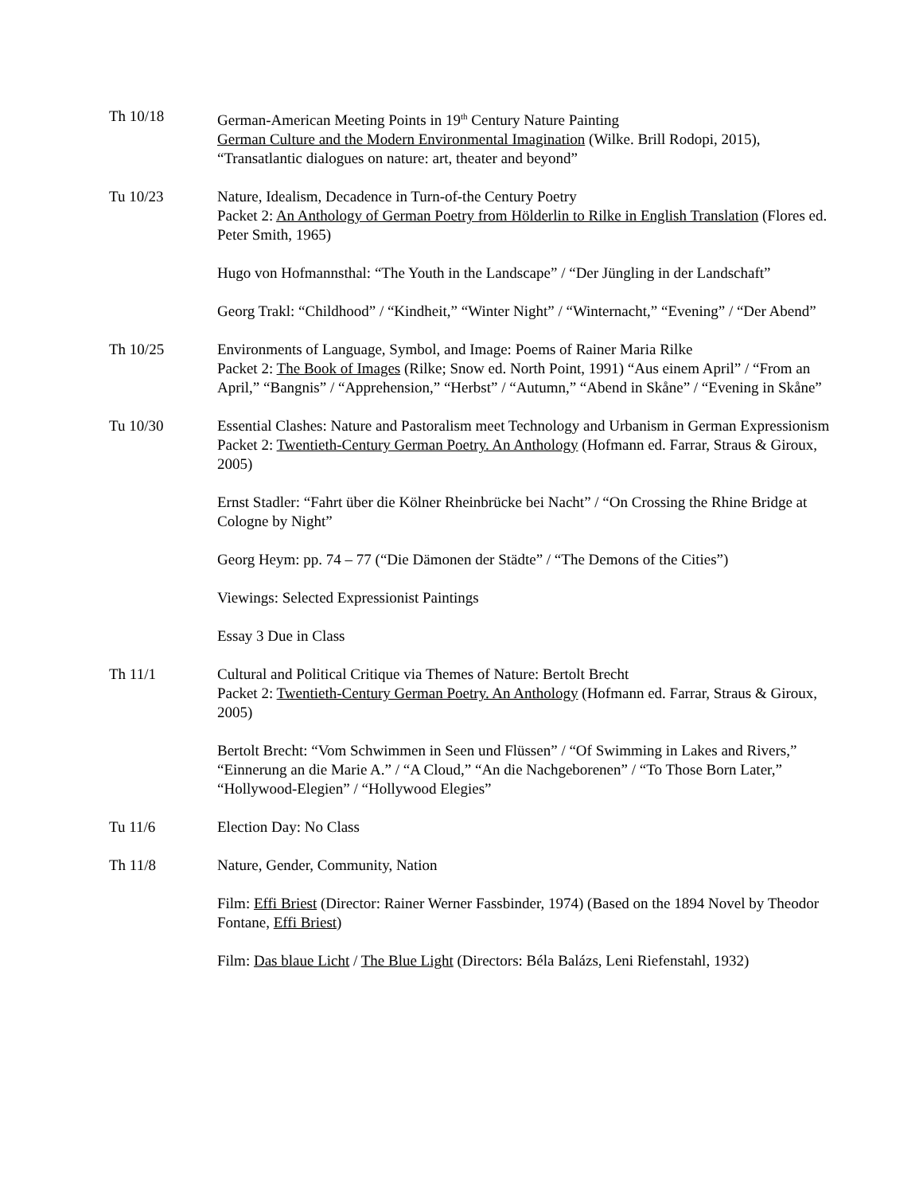Th 10/18 German-American Meeting Points in 19<sup>th</sup> Century Nature Painting
German Culture and the Modern Environmental Imagination (Wilke. Brill Rodopi, 2015), “Transatlantic dialogues on nature: art, theater and beyond”
Tu 10/23 Nature, Idealism, Decadence in Turn-of-the Century Poetry
Packet 2: An Anthology of German Poetry from Hölderlin to Rilke in English Translation (Flores ed. Peter Smith, 1965)
Hugo von Hofmannsthal: “The Youth in the Landscape” / “Der Jüngling in der Landschaft”
Georg Trakl: “Childhood” / “Kindheit,” “Winter Night” / “Winternacht,” “Evening” / “Der Abend”
Th 10/25 Environments of Language, Symbol, and Image: Poems of Rainer Maria Rilke
Packet 2: The Book of Images (Rilke; Snow ed. North Point, 1991) “Aus einem April” / “From an April,” “Bangnis” / “Apprehension,” “Herbst” / “Autumn,” “Abend in Skåne” / “Evening in Skåne”
Tu 10/30 Essential Clashes: Nature and Pastoralism meet Technology and Urbanism in German Expressionism
Packet 2: Twentieth-Century German Poetry. An Anthology (Hofmann ed. Farrar, Straus & Giroux, 2005)
Ernst Stadler: “Fahrt über die Kölner Rheinbrücke bei Nacht” / “On Crossing the Rhine Bridge at Cologne by Night”
Georg Heym: pp. 74 – 77 (“Die Dämonen der Städte” / “The Demons of the Cities”)
Viewings: Selected Expressionist Paintings
Essay 3 Due in Class
Th 11/1 Cultural and Political Critique via Themes of Nature: Bertolt Brecht
Packet 2: Twentieth-Century German Poetry. An Anthology (Hofmann ed. Farrar, Straus & Giroux, 2005)
Bertolt Brecht: “Vom Schwimmen in Seen und Flüssen” / “Of Swimming in Lakes and Rivers,” “Einnerung an die Marie A.” / “A Cloud,” “An die Nachgeborenen” / “To Those Born Later,” “Hollywood-Elegien” / “Hollywood Elegies”
Tu 11/6 Election Day: No Class
Th 11/8 Nature, Gender, Community, Nation
Film: Effi Briest (Director: Rainer Werner Fassbinder, 1974) (Based on the 1894 Novel by Theodor Fontane, Effi Briest)
Film: Das blaue Licht / The Blue Light (Directors: Béla Balázs, Leni Riefenstahl, 1932)